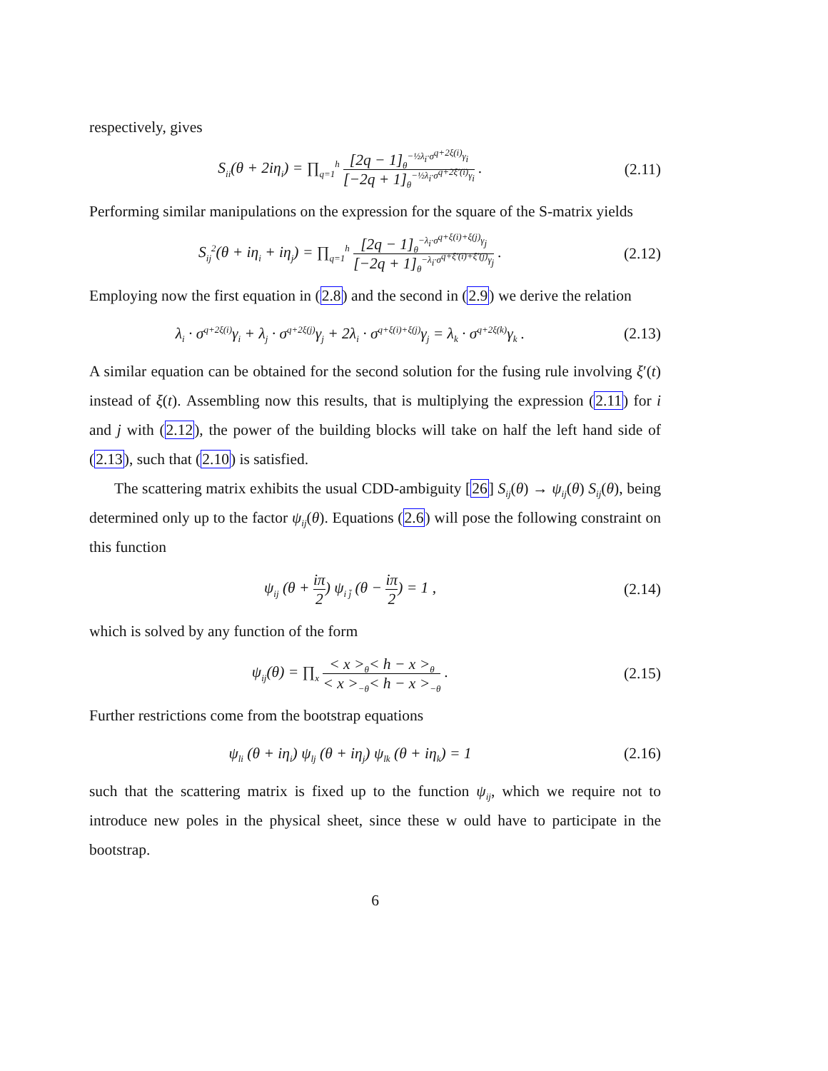respectively, gives
S<sub>ii</sub>(θ + 2iη<sub>i</sub>) = ∏<sub>q=1</sub><sup>h</sup> [2q − 1]<sub>θ</sub><sup>−½λ<sub>i</sub>·σ<sup>q+2ξ(i)</sup>γ<sub>i</sub></sup> [−2q + 1]<sub>θ</sub><sup>−½λ<sub>i</sub>·σ<sup>q+2ξ′(i)</sup>γ<sub>i</sub></sup> .
(2.11)
Performing similar manipulations on the expression for the square of the S-matrix yields
S<sub>ij</sub><sup>2</sup>(θ + iη<sub>i</sub> + iη<sub>j</sub>) = ∏<sub>q=1</sub><sup>h</sup> [2q − 1]<sub>θ</sub><sup>−λ<sub>i</sub>·σ<sup>q+ξ(i)+ξ(j)</sup>γ<sub>j</sub></sup> [−2q + 1]<sub>θ</sub><sup>−λ<sub>i</sub>·σ<sup>q+ξ′(i)+ξ′(j)</sup>γ<sub>j</sub></sup> .
(2.12)
Employing now the first equation in (2.8) and the second in (2.9) we derive the relation
λ<sub>i</sub> · σ<sup>q+2ξ(i)</sup>γ<sub>i</sub> + λ<sub>j</sub> · σ<sup>q+2ξ(j)</sup>γ<sub>j</sub> + 2λ<sub>i</sub> · σ<sup>q+ξ(i)+ξ(j)</sup>γ<sub>j</sub> = λ<sub>k</sub> · σ<sup>q+2ξ(k)</sup>γ<sub>k</sub> .
(2.13)
A similar equation can be obtained for the second solution for the fusing rule involving ξ′(t) instead of ξ(t). Assembling now this results, that is multiplying the expression (2.11) for i and j with (2.12), the power of the building blocks will take on half the left hand side of (2.13), such that (2.10) is satisfied.
The scattering matrix exhibits the usual CDD-ambiguity [26] S<sub>ij</sub>(θ) → ψ<sub>ij</sub>(θ) S<sub>ij</sub>(θ), being determined only up to the factor ψ<sub>ij</sub>(θ). Equations (2.6) will pose the following constraint on this function
ψ<sub>ij</sub> (θ + iπ 2) ψ<sub>i j̄</sub> (θ − iπ 2) = 1 ,
(2.14)
which is solved by any function of the form
ψ<sub>ij</sub>(θ) = ∏<sub>x</sub> < x ><sub>θ</sub>< h − x ><sub>θ</sub> < x ><sub>−θ</sub>< h − x ><sub>−θ</sub> .
(2.15)
Further restrictions come from the bootstrap equations
ψ<sub>li</sub> (θ + iη<sub>i</sub>) ψ<sub>lj</sub> (θ + iη<sub>j</sub>) ψ<sub>lk</sub> (θ + iη<sub>k</sub>) = 1
(2.16)
such that the scattering matrix is fixed up to the function ψ<sub>ij</sub>, which we require not to introduce new poles in the physical sheet, since these w ould have to participate in the bootstrap.
6